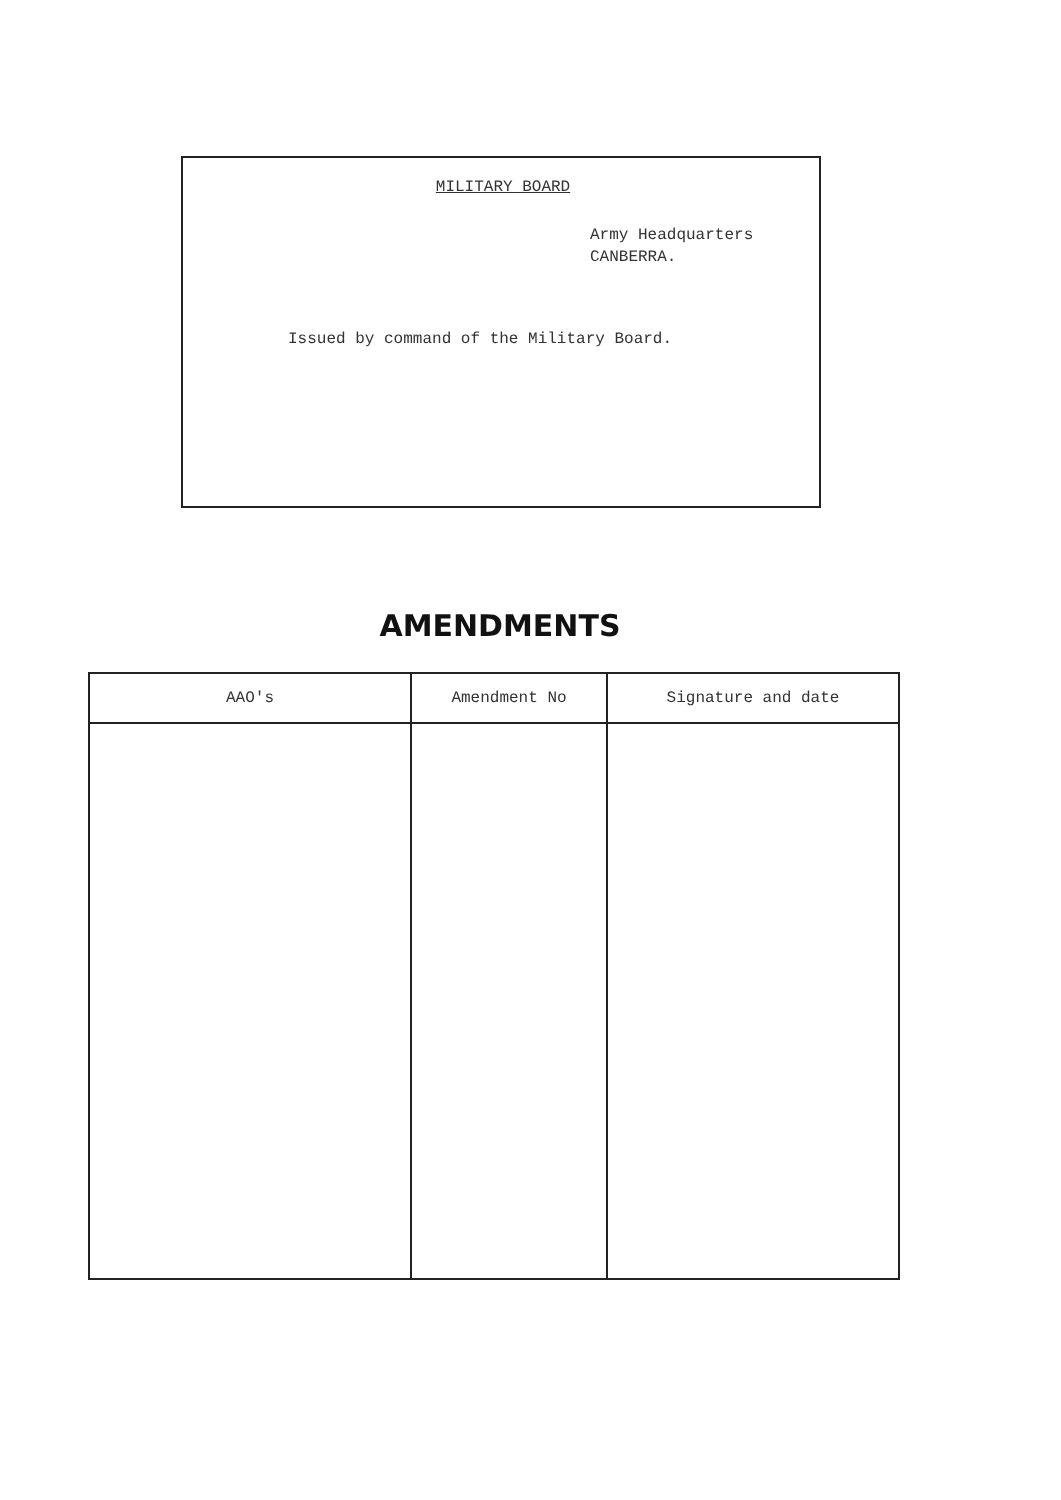MILITARY BOARD
Army Headquarters
CANBERRA.
Issued by command of the Military Board.
AMENDMENTS
| AAO's | Amendment No | Signature and date |
| --- | --- | --- |